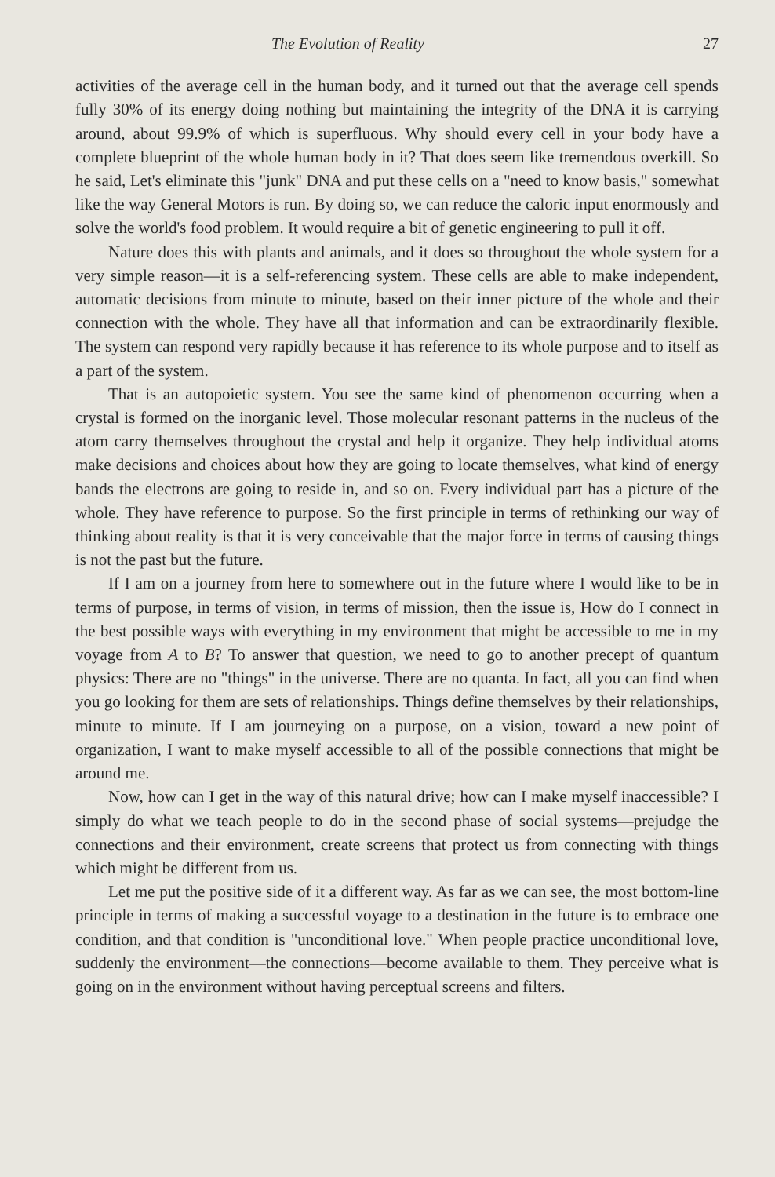The Evolution of Reality 27
activities of the average cell in the human body, and it turned out that the average cell spends fully 30% of its energy doing nothing but maintaining the integrity of the DNA it is carrying around, about 99.9% of which is superfluous. Why should every cell in your body have a complete blueprint of the whole human body in it? That does seem like tremendous overkill. So he said, Let's eliminate this "junk" DNA and put these cells on a "need to know basis," somewhat like the way General Motors is run. By doing so, we can reduce the caloric input enormously and solve the world's food problem. It would require a bit of genetic engineering to pull it off.
Nature does this with plants and animals, and it does so throughout the whole system for a very simple reason—it is a self-referencing system. These cells are able to make independent, automatic decisions from minute to minute, based on their inner picture of the whole and their connection with the whole. They have all that information and can be extraordinarily flexible. The system can respond very rapidly because it has reference to its whole purpose and to itself as a part of the system.
That is an autopoietic system. You see the same kind of phenomenon occurring when a crystal is formed on the inorganic level. Those molecular resonant patterns in the nucleus of the atom carry themselves throughout the crystal and help it organize. They help individual atoms make decisions and choices about how they are going to locate themselves, what kind of energy bands the electrons are going to reside in, and so on. Every individual part has a picture of the whole. They have reference to purpose. So the first principle in terms of rethinking our way of thinking about reality is that it is very conceivable that the major force in terms of causing things is not the past but the future.
If I am on a journey from here to somewhere out in the future where I would like to be in terms of purpose, in terms of vision, in terms of mission, then the issue is, How do I connect in the best possible ways with everything in my environment that might be accessible to me in my voyage from A to B? To answer that question, we need to go to another precept of quantum physics: There are no "things" in the universe. There are no quanta. In fact, all you can find when you go looking for them are sets of relationships. Things define themselves by their relationships, minute to minute. If I am journeying on a purpose, on a vision, toward a new point of organization, I want to make myself accessible to all of the possible connections that might be around me.
Now, how can I get in the way of this natural drive; how can I make myself inaccessible? I simply do what we teach people to do in the second phase of social systems—prejudge the connections and their environment, create screens that protect us from connecting with things which might be different from us.
Let me put the positive side of it a different way. As far as we can see, the most bottom-line principle in terms of making a successful voyage to a destination in the future is to embrace one condition, and that condition is "unconditional love." When people practice unconditional love, suddenly the environment—the connections—become available to them. They perceive what is going on in the environment without having perceptual screens and filters.